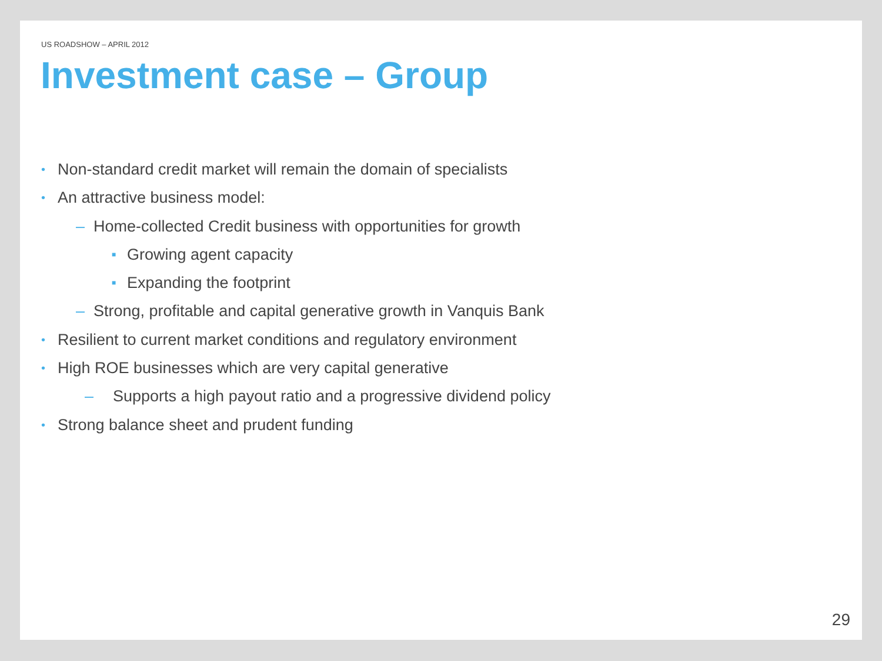US ROADSHOW – APRIL 2012
Investment case – Group
• Non-standard credit market will remain the domain of specialists
• An attractive business model:
– Home-collected Credit business with opportunities for growth
■ Growing agent capacity
■ Expanding the footprint
– Strong, profitable and capital generative growth in Vanquis Bank
• Resilient to current market conditions and regulatory environment
• High ROE businesses which are very capital generative
– Supports a high payout ratio and a progressive dividend policy
• Strong balance sheet and prudent funding
29